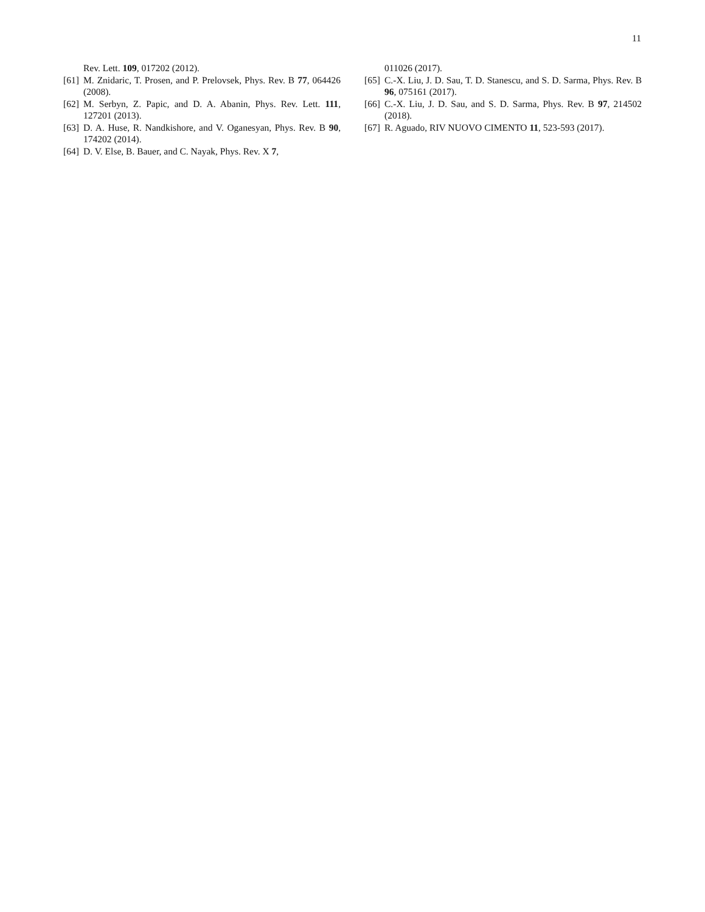11
Rev. Lett. 109, 017202 (2012).
[61] M. Znidaric, T. Prosen, and P. Prelovsek, Phys. Rev. B 77, 064426 (2008).
[62] M. Serbyn, Z. Papic, and D. A. Abanin, Phys. Rev. Lett. 111, 127201 (2013).
[63] D. A. Huse, R. Nandkishore, and V. Oganesyan, Phys. Rev. B 90, 174202 (2014).
[64] D. V. Else, B. Bauer, and C. Nayak, Phys. Rev. X 7,
011026 (2017).
[65] C.-X. Liu, J. D. Sau, T. D. Stanescu, and S. D. Sarma, Phys. Rev. B 96, 075161 (2017).
[66] C.-X. Liu, J. D. Sau, and S. D. Sarma, Phys. Rev. B 97, 214502 (2018).
[67] R. Aguado, RIV NUOVO CIMENTO 11, 523-593 (2017).